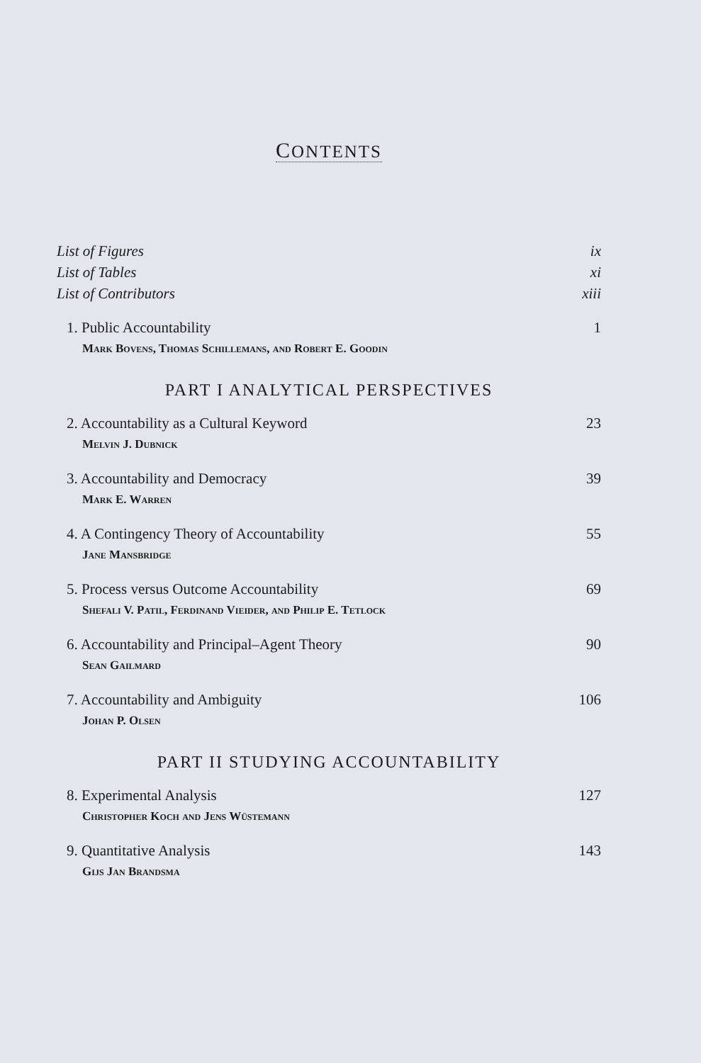CONTENTS
List of Figures ix
List of Tables xi
List of Contributors xiii
1. Public Accountability 1
Mark Bovens, Thomas Schillemans, and Robert E. Goodin
PART I ANALYTICAL PERSPECTIVES
2. Accountability as a Cultural Keyword 23
Melvin J. Dubnick
3. Accountability and Democracy 39
Mark E. Warren
4. A Contingency Theory of Accountability 55
Jane Mansbridge
5. Process versus Outcome Accountability 69
Shefali V. Patil, Ferdinand Vieider, and Philip E. Tetlock
6. Accountability and Principal–Agent Theory 90
Sean Gailmard
7. Accountability and Ambiguity 106
Johan P. Olsen
PART II STUDYING ACCOUNTABILITY
8. Experimental Analysis 127
Christopher Koch and Jens Wüstemann
9. Quantitative Analysis 143
Gijs Jan Brandsma